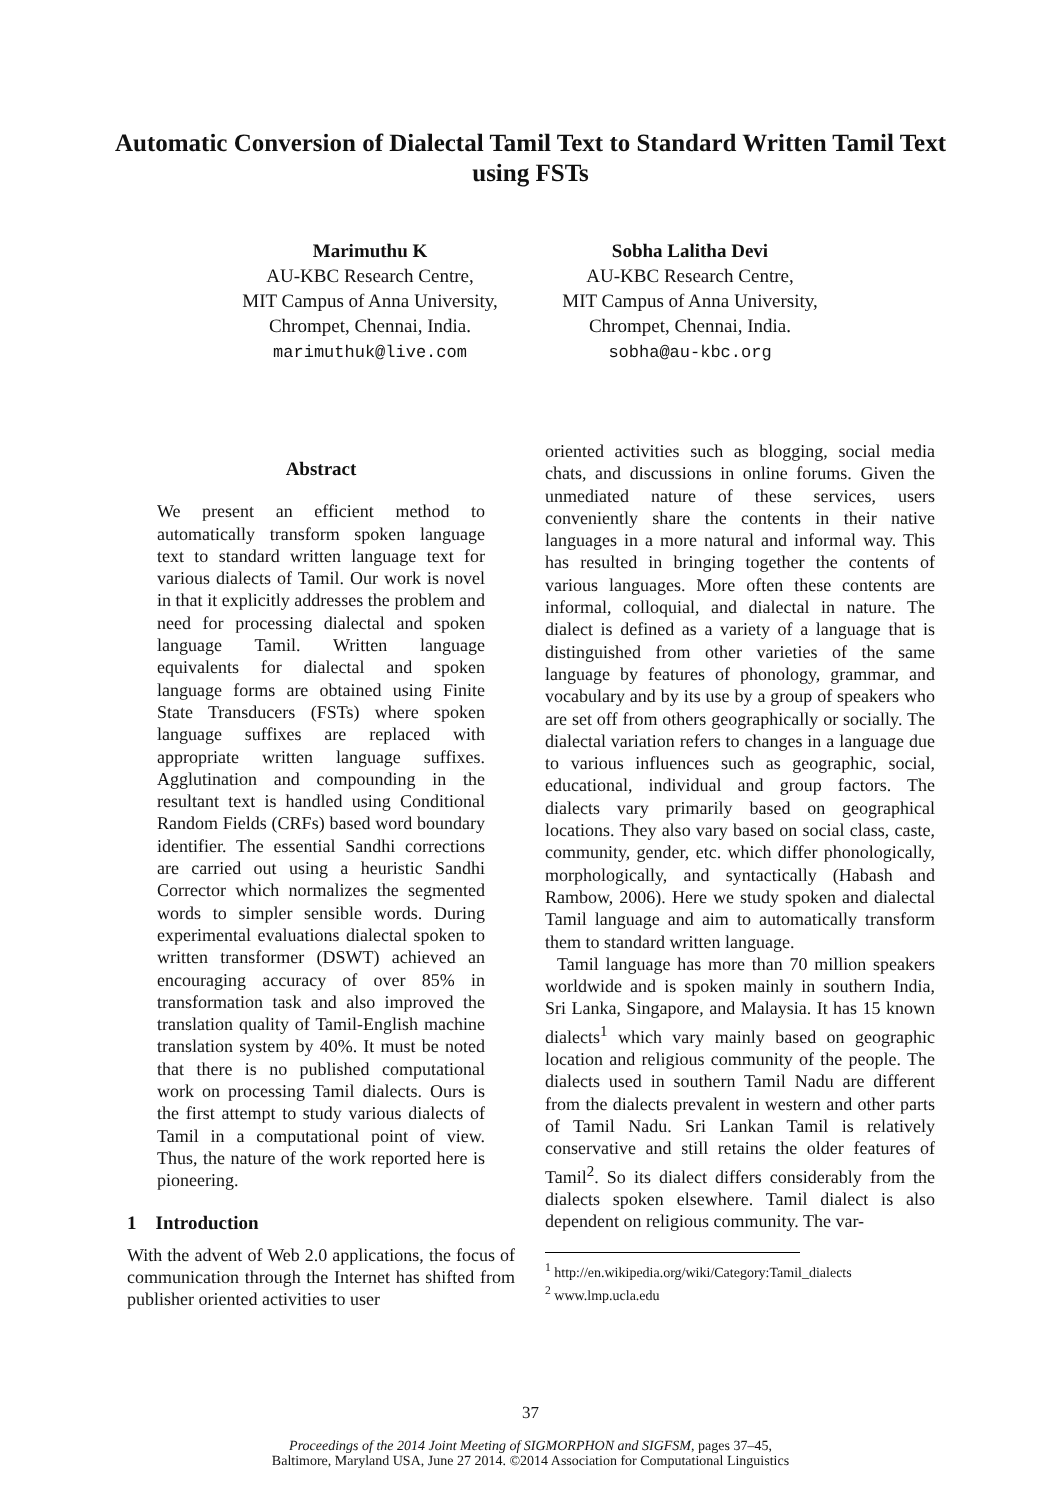Automatic Conversion of Dialectal Tamil Text to Standard Written Tamil Text using FSTs
Marimuthu K
AU-KBC Research Centre,
MIT Campus of Anna University,
Chrompet, Chennai, India.
marimuthuk@live.com
Sobha Lalitha Devi
AU-KBC Research Centre,
MIT Campus of Anna University,
Chrompet, Chennai, India.
sobha@au-kbc.org
Abstract
We present an efficient method to automatically transform spoken language text to standard written language text for various dialects of Tamil. Our work is novel in that it explicitly addresses the problem and need for processing dialectal and spoken language Tamil. Written language equivalents for dialectal and spoken language forms are obtained using Finite State Transducers (FSTs) where spoken language suffixes are replaced with appropriate written language suffixes. Agglutination and compounding in the resultant text is handled using Conditional Random Fields (CRFs) based word boundary identifier. The essential Sandhi corrections are carried out using a heuristic Sandhi Corrector which normalizes the segmented words to simpler sensible words. During experimental evaluations dialectal spoken to written transformer (DSWT) achieved an encouraging accuracy of over 85% in transformation task and also improved the translation quality of Tamil-English machine translation system by 40%. It must be noted that there is no published computational work on processing Tamil dialects. Ours is the first attempt to study various dialects of Tamil in a computational point of view. Thus, the nature of the work reported here is pioneering.
1 Introduction
With the advent of Web 2.0 applications, the focus of communication through the Internet has shifted from publisher oriented activities to user
oriented activities such as blogging, social media chats, and discussions in online forums. Given the unmediated nature of these services, users conveniently share the contents in their native languages in a more natural and informal way. This has resulted in bringing together the contents of various languages. More often these contents are informal, colloquial, and dialectal in nature. The dialect is defined as a variety of a language that is distinguished from other varieties of the same language by features of phonology, grammar, and vocabulary and by its use by a group of speakers who are set off from others geographically or socially. The dialectal variation refers to changes in a language due to various influences such as geographic, social, educational, individual and group factors. The dialects vary primarily based on geographical locations. They also vary based on social class, caste, community, gender, etc. which differ phonologically, morphologically, and syntactically (Habash and Rambow, 2006). Here we study spoken and dialectal Tamil language and aim to automatically transform them to standard written language.
Tamil language has more than 70 million speakers worldwide and is spoken mainly in southern India, Sri Lanka, Singapore, and Malaysia. It has 15 known dialects<sup>1</sup> which vary mainly based on geographic location and religious community of the people. The dialects used in southern Tamil Nadu are different from the dialects prevalent in western and other parts of Tamil Nadu. Sri Lankan Tamil is relatively conservative and still retains the older features of Tamil<sup>2</sup>. So its dialect differs considerably from the dialects spoken elsewhere. Tamil dialect is also dependent on religious community. The var-
<sup>1</sup> http://en.wikipedia.org/wiki/Category:Tamil_dialects
<sup>2</sup> www.lmp.ucla.edu
37
Proceedings of the 2014 Joint Meeting of SIGMORPHON and SIGFSM, pages 37–45,
Baltimore, Maryland USA, June 27 2014. ©2014 Association for Computational Linguistics